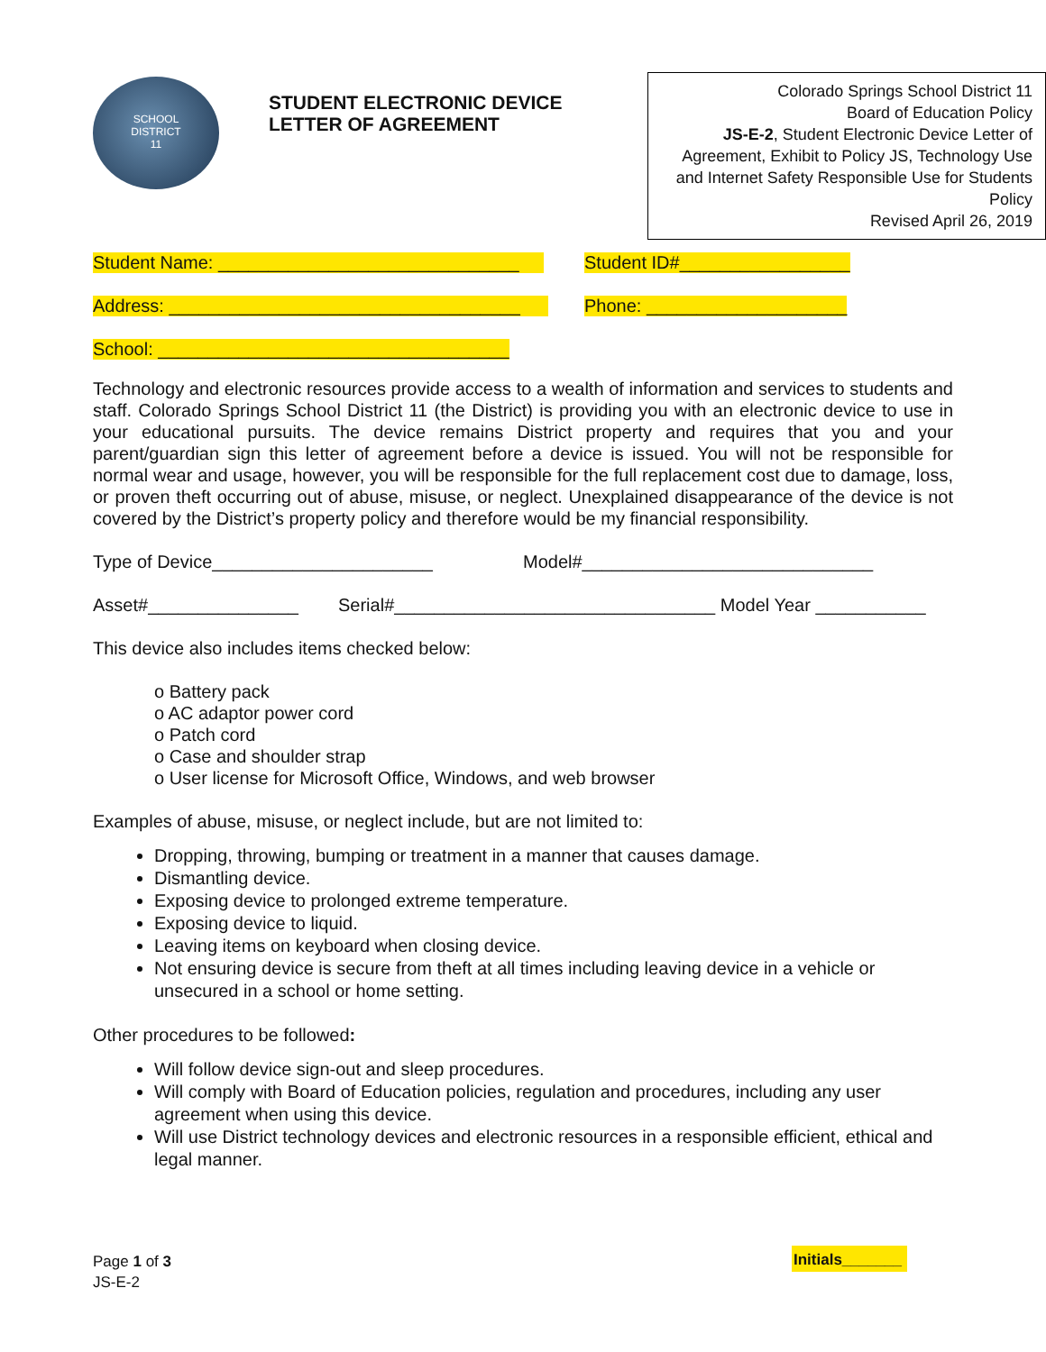SCHOOL
DISTRICT
11
STUDENT ELECTRONIC DEVICE LETTER OF AGREEMENT
Colorado Springs School District 11
Board of Education Policy
JS-E-2, Student Electronic Device Letter of Agreement, Exhibit to Policy JS, Technology Use and Internet Safety Responsible Use for Students Policy
Revised April 26, 2019
Student Name: ______________________________ Student ID#_________________
Address: ___________________________________ Phone: ____________________
School: ___________________________________
Technology and electronic resources provide access to a wealth of information and services to students and staff. Colorado Springs School District 11 (the District) is providing you with an electronic device to use in your educational pursuits. The device remains District property and requires that you and your parent/guardian sign this letter of agreement before a device is issued. You will not be responsible for normal wear and usage, however, you will be responsible for the full replacement cost due to damage, loss, or proven theft occurring out of abuse, misuse, or neglect. Unexplained disappearance of the device is not covered by the District’s property policy and therefore would be my financial responsibility.
Type of Device______________________ Model#_____________________________
Asset#_______________ Serial#________________________________ Model Year ___________
This device also includes items checked below:
o Battery pack
o AC adaptor power cord
o Patch cord
o Case and shoulder strap
o User license for Microsoft Office, Windows, and web browser
Examples of abuse, misuse, or neglect include, but are not limited to:
Dropping, throwing, bumping or treatment in a manner that causes damage.
Dismantling device.
Exposing device to prolonged extreme temperature.
Exposing device to liquid.
Leaving items on keyboard when closing device.
Not ensuring device is secure from theft at all times including leaving device in a vehicle or unsecured in a school or home setting.
Other procedures to be followed:
Will follow device sign-out and sleep procedures.
Will comply with Board of Education policies, regulation and procedures, including any user agreement when using this device.
Will use District technology devices and electronic resources in a responsible efficient, ethical and legal manner.
Page 1 of 3
JS-E-2
Initials_______